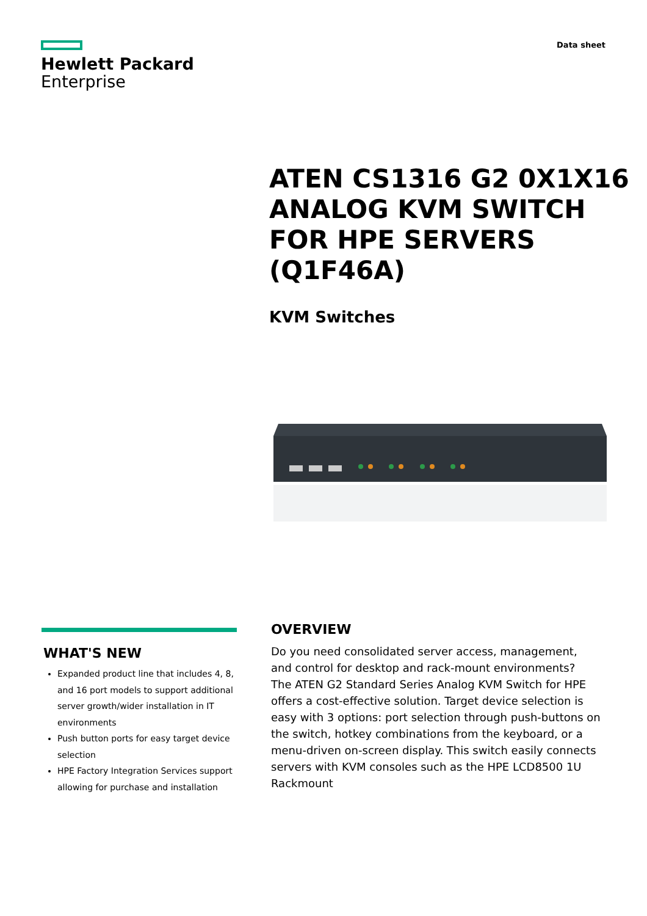Hewlett Packard
Enterprise
Data sheet
ATEN CS1316 G2 0X1X16
ANALOG KVM SWITCH
FOR HPE SERVERS
(Q1F46A)
KVM Switches
WHAT'S NEW
Expanded product line that includes 4, 8, and 16 port models to support additional server growth/wider installation in IT environments
Push button ports for easy target device selection
HPE Factory Integration Services support allowing for purchase and installation
OVERVIEW
Do you need consolidated server access, management, and control for desktop and rack-mount environments?
The ATEN G2 Standard Series Analog KVM Switch for HPE offers a cost-effective solution. Target device selection is easy with 3 options: port selection through push-buttons on the switch, hotkey combinations from the keyboard, or a menu-driven on-screen display. This switch easily connects servers with KVM consoles such as the HPE LCD8500 1U Rackmount